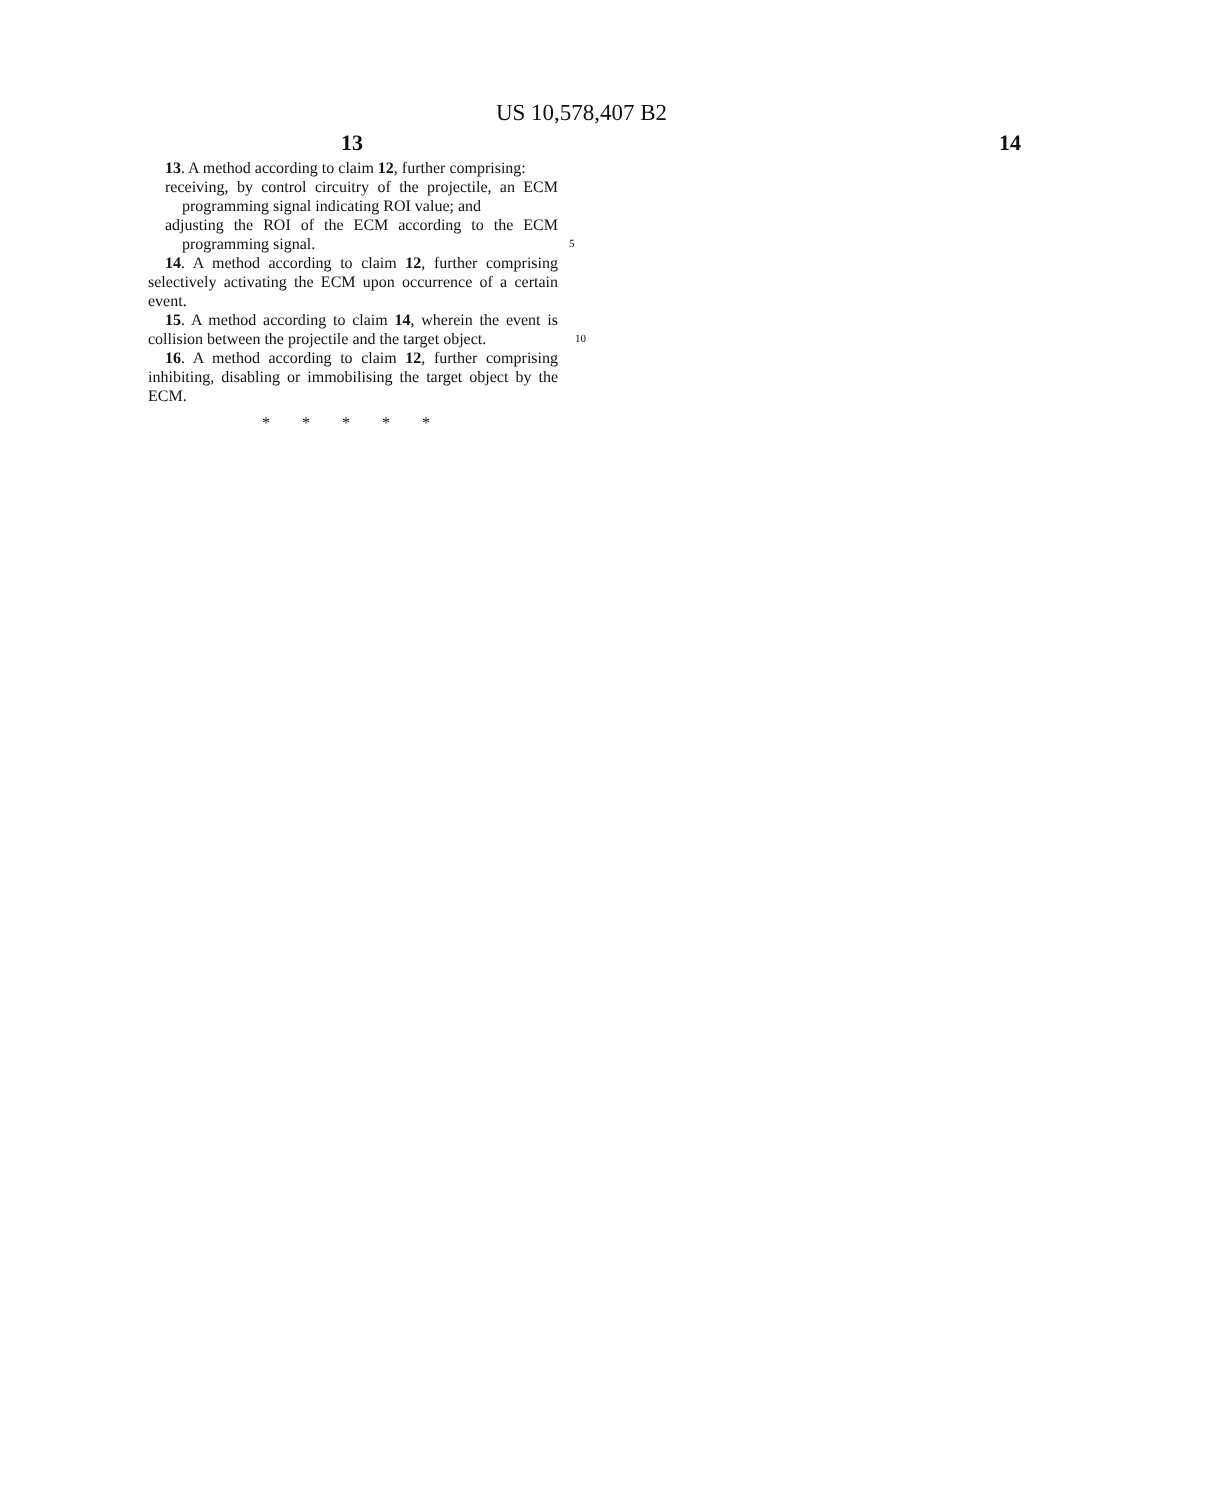US 10,578,407 B2
13 14
13. A method according to claim 12, further comprising:
receiving, by control circuitry of the projectile, an ECM programming signal indicating ROI value; and
adjusting the ROI of the ECM according to the ECM programming signal. 5
14. A method according to claim 12, further comprising selectively activating the ECM upon occurrence of a certain event.
15. A method according to claim 14, wherein the event is collision between the projectile and the target object. 10
16. A method according to claim 12, further comprising inhibiting, disabling or immobilising the target object by the ECM.
* * * * *